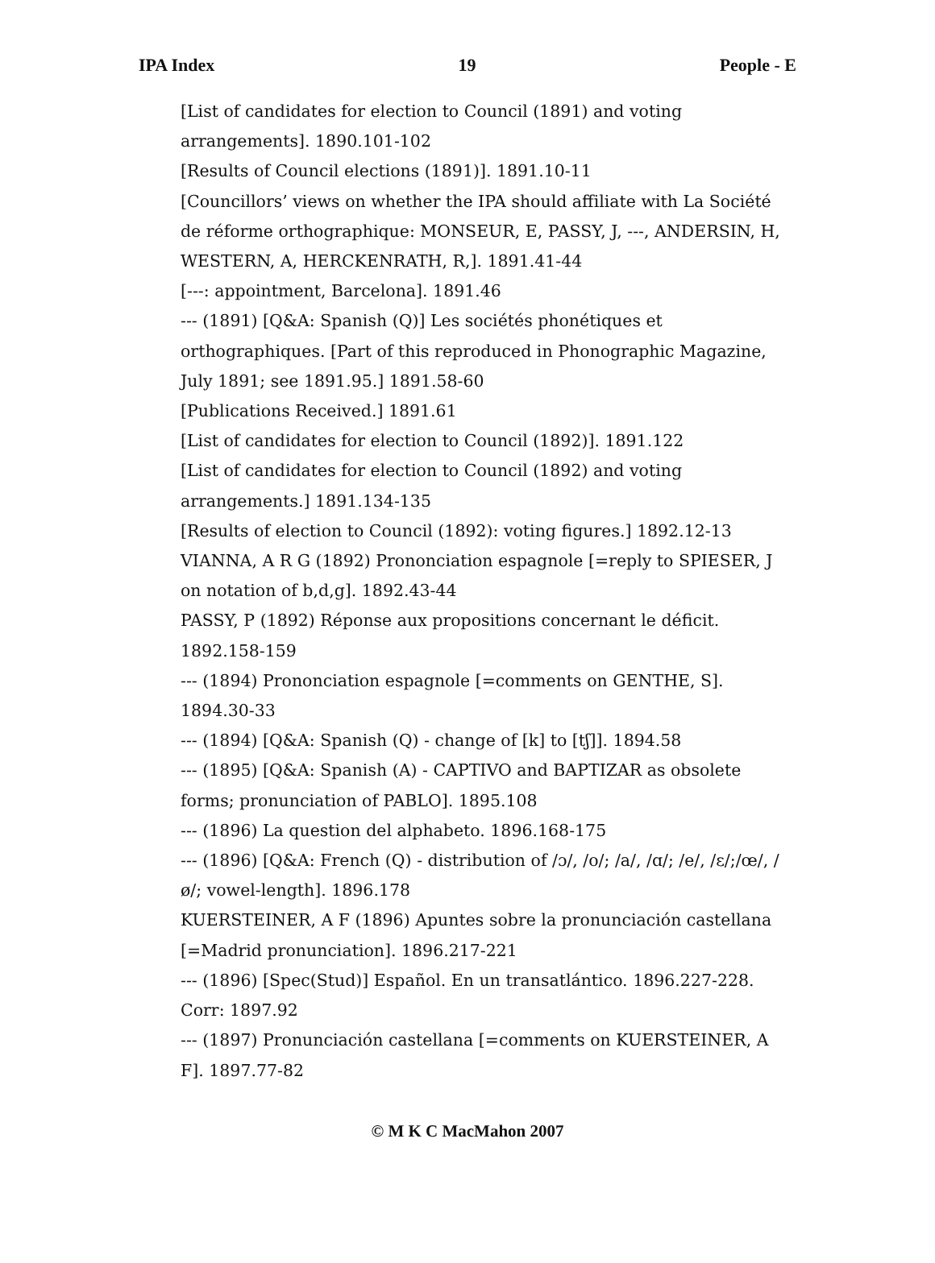IPA Index 19 People - E
[List of candidates for election to Council (1891) and voting arrangements]. 1890.101-102
[Results of Council elections (1891)]. 1891.10-11
[Councillors’ views on whether the IPA should affiliate with La Société de réforme orthographique: MONSEUR, E, PASSY, J, ---, ANDERSIN, H, WESTERN, A, HERCKENRATH, R,]. 1891.41-44
[---: appointment, Barcelona]. 1891.46
--- (1891) [Q&A: Spanish (Q)] Les sociétés phonétiques et orthographiques. [Part of this reproduced in Phonographic Magazine, July 1891; see 1891.95.] 1891.58-60
[Publications Received.] 1891.61
[List of candidates for election to Council (1892)]. 1891.122
[List of candidates for election to Council (1892) and voting arrangements.] 1891.134-135
[Results of election to Council (1892): voting figures.] 1892.12-13
VIANNA, A R G (1892) Prononciation espagnole [=reply to SPIESER, J on notation of b,d,g]. 1892.43-44
PASSY, P (1892) Réponse aux propositions concernant le déficit. 1892.158-159
--- (1894) Prononciation espagnole [=comments on GENTHE, S]. 1894.30-33
--- (1894) [Q&A: Spanish (Q) - change of [k] to [tʃ]]. 1894.58
--- (1895) [Q&A: Spanish (A) - CAPTIVO and BAPTIZAR as obsolete forms; pronunciation of PABLO]. 1895.108
--- (1896) La question del alphabeto. 1896.168-175
--- (1896) [Q&A: French (Q) - distribution of /ɔ/, /o/; /a/, /ɑ/; /e/, /ɛ/;/œ/, /ø/; vowel-length]. 1896.178
KUERSTEINER, A F (1896) Apuntes sobre la pronunciación castellana [=Madrid pronunciation]. 1896.217-221
--- (1896) [Spec(Stud)] Español. En un transatlántico. 1896.227-228. Corr: 1897.92
--- (1897) Pronunciación castellana [=comments on KUERSTEINER, A F]. 1897.77-82
© M K C MacMahon 2007